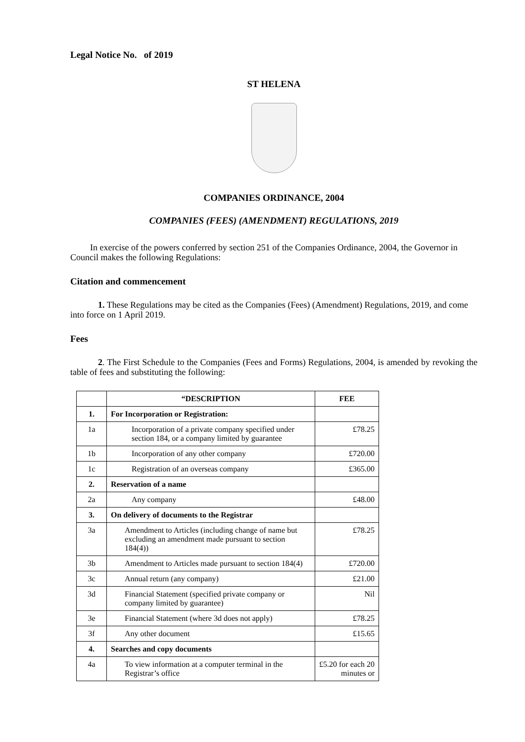Legal Notice No. of 2019
ST HELENA
COMPANIES ORDINANCE, 2004
COMPANIES (FEES) (AMENDMENT) REGULATIONS, 2019
In exercise of the powers conferred by section 251 of the Companies Ordinance, 2004, the Governor in Council makes the following Regulations:
Citation and commencement
1. These Regulations may be cited as the Companies (Fees) (Amendment) Regulations, 2019, and come into force on 1 April 2019.
Fees
2. The First Schedule to the Companies (Fees and Forms) Regulations, 2004, is amended by revoking the table of fees and substituting the following:
| | “DESCRIPTION | FEE |
| --- | --- | --- |
| 1. | For Incorporation or Registration: | |
| 1a | Incorporation of a private company specified under section 184, or a company limited by guarantee | £78.25 |
| 1b | Incorporation of any other company | £720.00 |
| 1c | Registration of an overseas company | £365.00 |
| 2. | Reservation of a name | |
| 2a | Any company | £48.00 |
| 3. | On delivery of documents to the Registrar | |
| 3a | Amendment to Articles (including change of name but excluding an amendment made pursuant to section 184(4)) | £78.25 |
| 3b | Amendment to Articles made pursuant to section 184(4) | £720.00 |
| 3c | Annual return (any company) | £21.00 |
| 3d | Financial Statement (specified private company or company limited by guarantee) | Nil |
| 3e | Financial Statement (where 3d does not apply) | £78.25 |
| 3f | Any other document | £15.65 |
| 4. | Searches and copy documents | |
| 4a | To view information at a computer terminal in the Registrar’s office | £5.20 for each 20 minutes or |